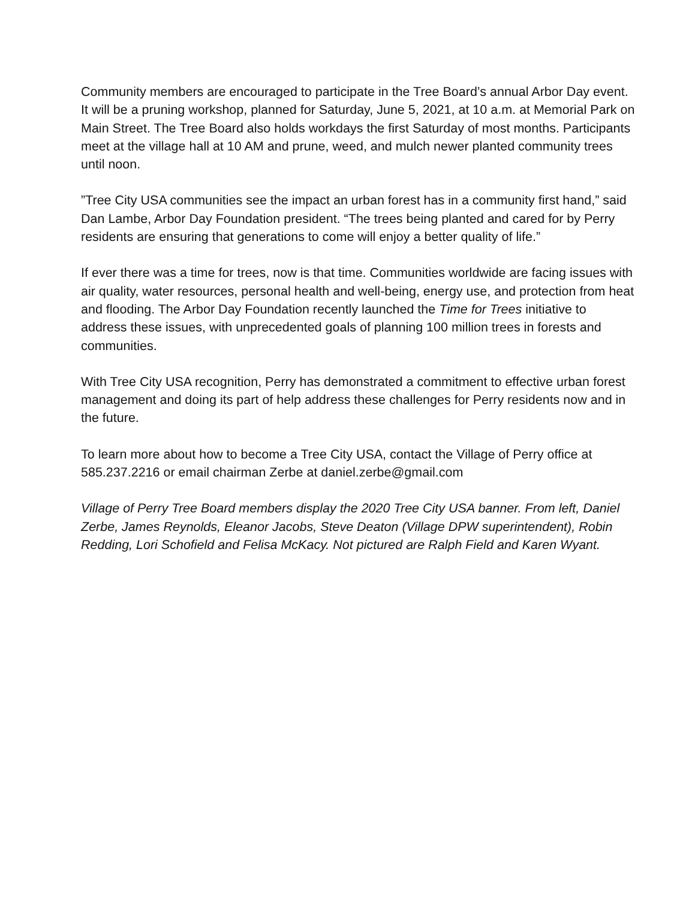Community members are encouraged to participate in the Tree Board’s annual Arbor Day event. It will be a pruning workshop, planned for Saturday, June 5, 2021, at 10 a.m. at Memorial Park on Main Street. The Tree Board also holds workdays the first Saturday of most months. Participants meet at the village hall at 10 AM and prune, weed, and mulch newer planted community trees until noon.
”Tree City USA communities see the impact an urban forest has in a community first hand,” said Dan Lambe, Arbor Day Foundation president. “The trees being planted and cared for by Perry residents are ensuring that generations to come will enjoy a better quality of life.”
If ever there was a time for trees, now is that time. Communities worldwide are facing issues with air quality, water resources, personal health and well-being, energy use, and protection from heat and flooding. The Arbor Day Foundation recently launched the Time for Trees initiative to address these issues, with unprecedented goals of planning 100 million trees in forests and communities.
With Tree City USA recognition, Perry has demonstrated a commitment to effective urban forest management and doing its part of help address these challenges for Perry residents now and in the future.
To learn more about how to become a Tree City USA, contact the Village of Perry office at 585.237.2216 or email chairman Zerbe at daniel.zerbe@gmail.com
Village of Perry Tree Board members display the 2020 Tree City USA banner. From left, Daniel Zerbe, James Reynolds, Eleanor Jacobs, Steve Deaton (Village DPW superintendent), Robin Redding, Lori Schofield and Felisa McKacy. Not pictured are Ralph Field and Karen Wyant.